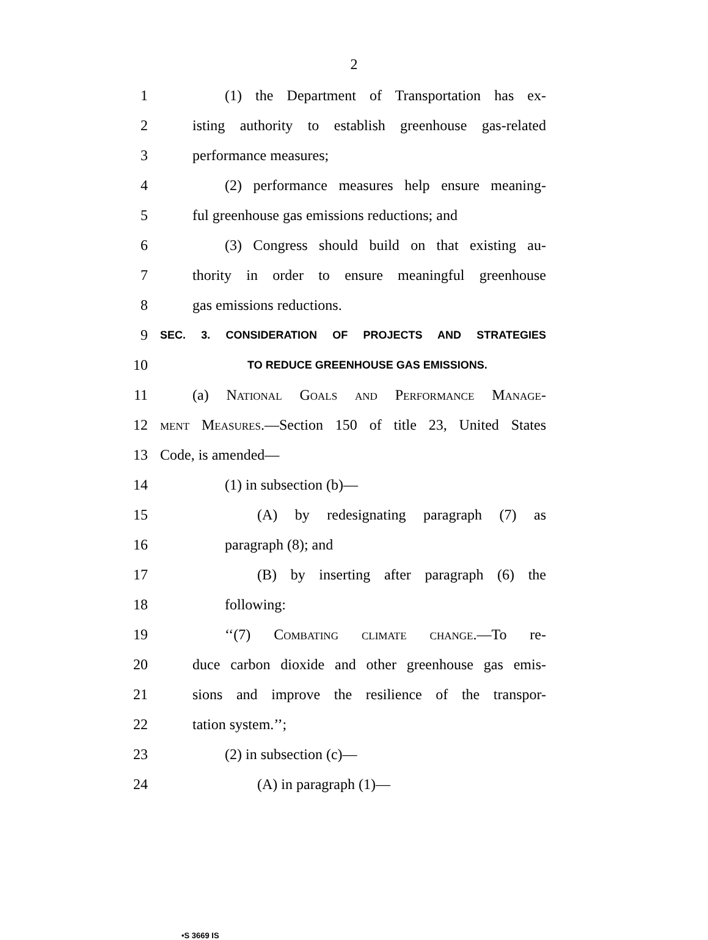2
1 (1) the Department of Transportation has ex-
2 isting authority to establish greenhouse gas-related
3 performance measures;
4 (2) performance measures help ensure meaning-
5 ful greenhouse gas emissions reductions; and
6 (3) Congress should build on that existing au-
7 thority in order to ensure meaningful greenhouse
8 gas emissions reductions.
9 SEC. 3. CONSIDERATION OF PROJECTS AND STRATEGIES
10 TO REDUCE GREENHOUSE GAS EMISSIONS.
11 (a) National Goals and Performance Manage-
12 ment Measures.—Section 150 of title 23, United States
13 Code, is amended—
14 (1) in subsection (b)—
15 (A) by redesignating paragraph (7) as
16 paragraph (8); and
17 (B) by inserting after paragraph (6) the
18 following:
19 ‘‘(7) Combating climate change.—To re-
20 duce carbon dioxide and other greenhouse gas emis-
21 sions and improve the resilience of the transpor-
22 tation system.’’;
23 (2) in subsection (c)—
24 (A) in paragraph (1)—
•S 3669 IS